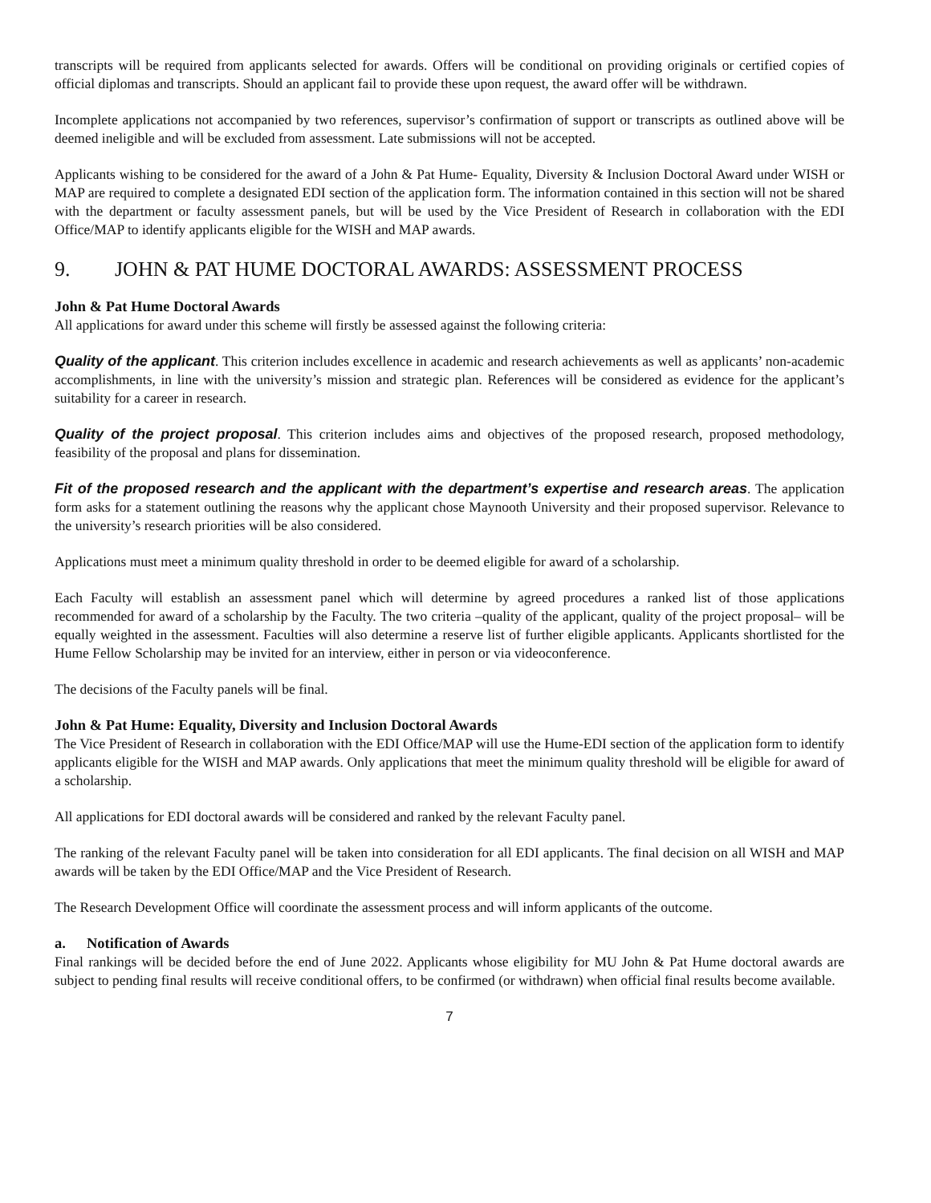transcripts will be required from applicants selected for awards. Offers will be conditional on providing originals or certified copies of official diplomas and transcripts. Should an applicant fail to provide these upon request, the award offer will be withdrawn.
Incomplete applications not accompanied by two references, supervisor’s confirmation of support or transcripts as outlined above will be deemed ineligible and will be excluded from assessment. Late submissions will not be accepted.
Applicants wishing to be considered for the award of a John & Pat Hume- Equality, Diversity & Inclusion Doctoral Award under WISH or MAP are required to complete a designated EDI section of the application form. The information contained in this section will not be shared with the department or faculty assessment panels, but will be used by the Vice President of Research in collaboration with the EDI Office/MAP to identify applicants eligible for the WISH and MAP awards.
9. JOHN & PAT HUME DOCTORAL AWARDS: ASSESSMENT PROCESS
John & Pat Hume Doctoral Awards
All applications for award under this scheme will firstly be assessed against the following criteria:
Quality of the applicant. This criterion includes excellence in academic and research achievements as well as applicants’ non-academic accomplishments, in line with the university’s mission and strategic plan. References will be considered as evidence for the applicant’s suitability for a career in research.
Quality of the project proposal. This criterion includes aims and objectives of the proposed research, proposed methodology, feasibility of the proposal and plans for dissemination.
Fit of the proposed research and the applicant with the department’s expertise and research areas. The application form asks for a statement outlining the reasons why the applicant chose Maynooth University and their proposed supervisor. Relevance to the university’s research priorities will be also considered.
Applications must meet a minimum quality threshold in order to be deemed eligible for award of a scholarship.
Each Faculty will establish an assessment panel which will determine by agreed procedures a ranked list of those applications recommended for award of a scholarship by the Faculty. The two criteria –quality of the applicant, quality of the project proposal– will be equally weighted in the assessment. Faculties will also determine a reserve list of further eligible applicants. Applicants shortlisted for the Hume Fellow Scholarship may be invited for an interview, either in person or via videoconference.
The decisions of the Faculty panels will be final.
John & Pat Hume: Equality, Diversity and Inclusion Doctoral Awards
The Vice President of Research in collaboration with the EDI Office/MAP will use the Hume-EDI section of the application form to identify applicants eligible for the WISH and MAP awards. Only applications that meet the minimum quality threshold will be eligible for award of a scholarship.
All applications for EDI doctoral awards will be considered and ranked by the relevant Faculty panel.
The ranking of the relevant Faculty panel will be taken into consideration for all EDI applicants. The final decision on all WISH and MAP awards will be taken by the EDI Office/MAP and the Vice President of Research.
The Research Development Office will coordinate the assessment process and will inform applicants of the outcome.
a. Notification of Awards
Final rankings will be decided before the end of June 2022. Applicants whose eligibility for MU John & Pat Hume doctoral awards are subject to pending final results will receive conditional offers, to be confirmed (or withdrawn) when official final results become available.
7